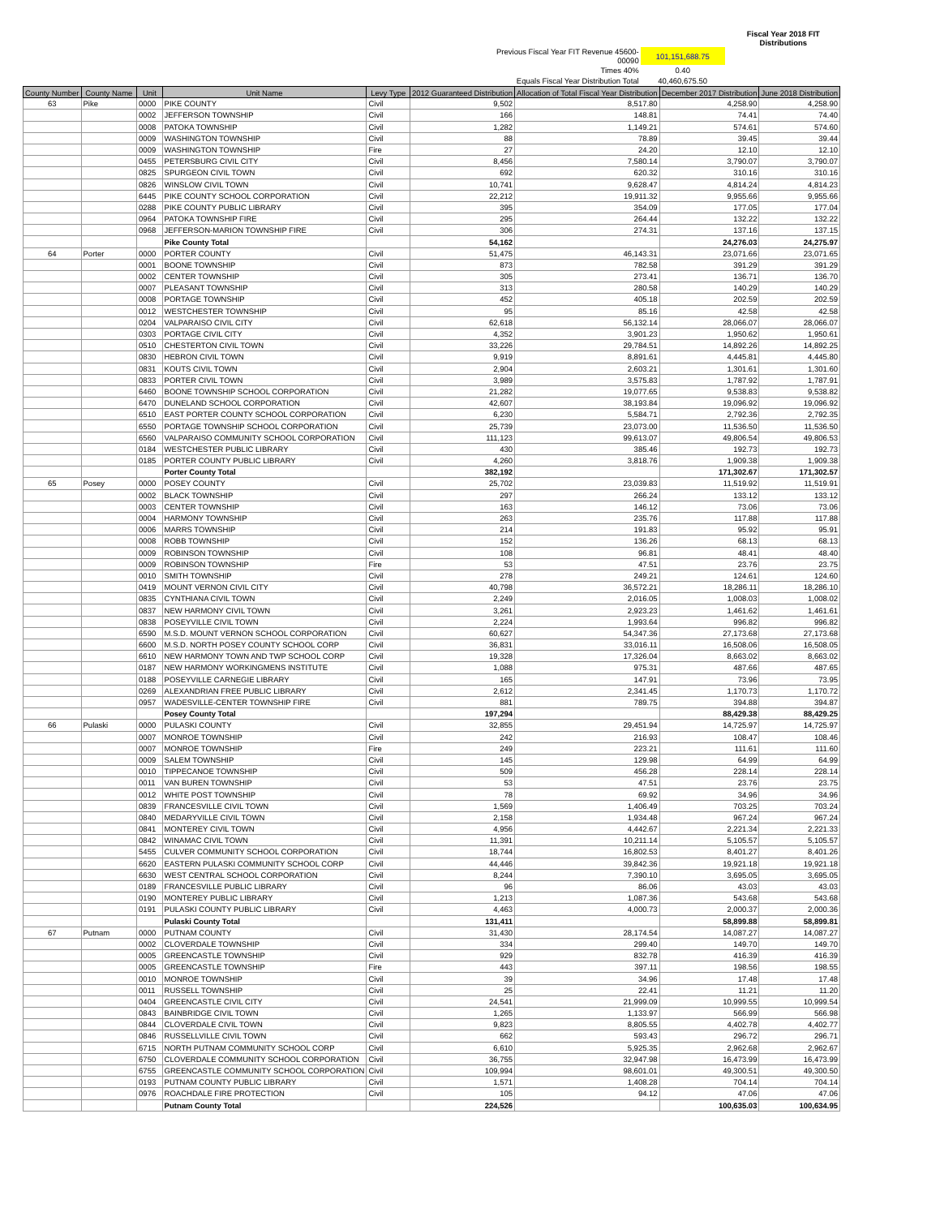| | | | Fiscal Year 2018 FIT Distributions | |
| | Previous Fiscal Year FIT Revenue 45600-00090 | 101,151,688.75 | | |
| | Times 40% | 0.40 | | |
| | Equals Fiscal Year Distribution Total | 40,460,675.50 | | |
| County Number | County Name | Unit | Unit Name | Levy Type | 2012 Guaranteed Distribution | Allocation of Total Fiscal Year Distribution | December 2017 Distribution | June 2018 Distribution |
| --- | --- | --- | --- | --- | --- | --- | --- | --- |
| 63 | Pike | 0000 | PIKE COUNTY | Civil | 9,502 | 8,517.80 | 4,258.90 | 4,258.90 |
| | | 0002 | JEFFERSON TOWNSHIP | Civil | 166 | 148.81 | 74.41 | 74.40 |
| | | 0008 | PATOKA TOWNSHIP | Civil | 1,282 | 1,149.21 | 574.61 | 574.60 |
| | | 0009 | WASHINGTON TOWNSHIP | Civil | 88 | 78.89 | 39.45 | 39.44 |
| | | 0009 | WASHINGTON TOWNSHIP | Fire | 27 | 24.20 | 12.10 | 12.10 |
| | | 0455 | PETERSBURG CIVIL CITY | Civil | 8,456 | 7,580.14 | 3,790.07 | 3,790.07 |
| | | 0825 | SPURGEON CIVIL TOWN | Civil | 692 | 620.32 | 310.16 | 310.16 |
| | | 0826 | WINSLOW CIVIL TOWN | Civil | 10,741 | 9,628.47 | 4,814.24 | 4,814.23 |
| | | 6445 | PIKE COUNTY SCHOOL CORPORATION | Civil | 22,212 | 19,911.32 | 9,955.66 | 9,955.66 |
| | | 0288 | PIKE COUNTY PUBLIC LIBRARY | Civil | 395 | 354.09 | 177.05 | 177.04 |
| | | 0964 | PATOKA TOWNSHIP FIRE | Civil | 295 | 264.44 | 132.22 | 132.22 |
| | | 0968 | JEFFERSON-MARION TOWNSHIP FIRE | Civil | 306 | 274.31 | 137.16 | 137.15 |
| | | | Pike County Total | | 54,162 | | 24,276.03 | 24,275.97 |
| 64 | Porter | 0000 | PORTER COUNTY | Civil | 51,475 | 46,143.31 | 23,071.66 | 23,071.65 |
| | | 0001 | BOONE TOWNSHIP | Civil | 873 | 782.58 | 391.29 | 391.29 |
| | | 0002 | CENTER TOWNSHIP | Civil | 305 | 273.41 | 136.71 | 136.70 |
| | | 0007 | PLEASANT TOWNSHIP | Civil | 313 | 280.58 | 140.29 | 140.29 |
| | | 0008 | PORTAGE TOWNSHIP | Civil | 452 | 405.18 | 202.59 | 202.59 |
| | | 0012 | WESTCHESTER TOWNSHIP | Civil | 95 | 85.16 | 42.58 | 42.58 |
| | | 0204 | VALPARAISO CIVIL CITY | Civil | 62,618 | 56,132.14 | 28,066.07 | 28,066.07 |
| | | 0303 | PORTAGE CIVIL CITY | Civil | 4,352 | 3,901.23 | 1,950.62 | 1,950.61 |
| | | 0510 | CHESTERTON CIVIL TOWN | Civil | 33,226 | 29,784.51 | 14,892.26 | 14,892.25 |
| | | 0830 | HEBRON CIVIL TOWN | Civil | 9,919 | 8,891.61 | 4,445.81 | 4,445.80 |
| | | 0831 | KOUTS CIVIL TOWN | Civil | 2,904 | 2,603.21 | 1,301.61 | 1,301.60 |
| | | 0833 | PORTER CIVIL TOWN | Civil | 3,989 | 3,575.83 | 1,787.92 | 1,787.91 |
| | | 6460 | BOONE TOWNSHIP SCHOOL CORPORATION | Civil | 21,282 | 19,077.65 | 9,538.83 | 9,538.82 |
| | | 6470 | DUNELAND SCHOOL CORPORATION | Civil | 42,607 | 38,193.84 | 19,096.92 | 19,096.92 |
| | | 6510 | EAST PORTER COUNTY SCHOOL CORPORATION | Civil | 6,230 | 5,584.71 | 2,792.36 | 2,792.35 |
| | | 6550 | PORTAGE TOWNSHIP SCHOOL CORPORATION | Civil | 25,739 | 23,073.00 | 11,536.50 | 11,536.50 |
| | | 6560 | VALPARAISO COMMUNITY SCHOOL CORPORATION | Civil | 111,123 | 99,613.07 | 49,806.54 | 49,806.53 |
| | | 0184 | WESTCHESTER PUBLIC LIBRARY | Civil | 430 | 385.46 | 192.73 | 192.73 |
| | | 0185 | PORTER COUNTY PUBLIC LIBRARY | Civil | 4,260 | 3,818.76 | 1,909.38 | 1,909.38 |
| | | | Porter County Total | | 382,192 | | 171,302.67 | 171,302.57 |
| 65 | Posey | 0000 | POSEY COUNTY | Civil | 25,702 | 23,039.83 | 11,519.92 | 11,519.91 |
| | | 0002 | BLACK TOWNSHIP | Civil | 297 | 266.24 | 133.12 | 133.12 |
| | | 0003 | CENTER TOWNSHIP | Civil | 163 | 146.12 | 73.06 | 73.06 |
| | | 0004 | HARMONY TOWNSHIP | Civil | 263 | 235.76 | 117.88 | 117.88 |
| | | 0006 | MARRS TOWNSHIP | Civil | 214 | 191.83 | 95.92 | 95.91 |
| | | 0008 | ROBB TOWNSHIP | Civil | 152 | 136.26 | 68.13 | 68.13 |
| | | 0009 | ROBINSON TOWNSHIP | Civil | 108 | 96.81 | 48.41 | 48.40 |
| | | 0009 | ROBINSON TOWNSHIP | Fire | 53 | 47.51 | 23.76 | 23.75 |
| | | 0010 | SMITH TOWNSHIP | Civil | 278 | 249.21 | 124.61 | 124.60 |
| | | 0419 | MOUNT VERNON CIVIL CITY | Civil | 40,798 | 36,572.21 | 18,286.11 | 18,286.10 |
| | | 0835 | CYNTHIANA CIVIL TOWN | Civil | 2,249 | 2,016.05 | 1,008.03 | 1,008.02 |
| | | 0837 | NEW HARMONY CIVIL TOWN | Civil | 3,261 | 2,923.23 | 1,461.62 | 1,461.61 |
| | | 0838 | POSEYVILLE CIVIL TOWN | Civil | 2,224 | 1,993.64 | 996.82 | 996.82 |
| | | 6590 | M.S.D. MOUNT VERNON SCHOOL CORPORATION | Civil | 60,627 | 54,347.36 | 27,173.68 | 27,173.68 |
| | | 6600 | M.S.D. NORTH POSEY COUNTY SCHOOL CORP | Civil | 36,831 | 33,016.11 | 16,508.06 | 16,508.05 |
| | | 6610 | NEW HARMONY TOWN AND TWP SCHOOL CORP | Civil | 19,328 | 17,326.04 | 8,663.02 | 8,663.02 |
| | | 0187 | NEW HARMONY WORKINGMENS INSTITUTE | Civil | 1,088 | 975.31 | 487.66 | 487.65 |
| | | 0188 | POSEYVILLE CARNEGIE LIBRARY | Civil | 165 | 147.91 | 73.96 | 73.95 |
| | | 0269 | ALEXANDRIAN FREE PUBLIC LIBRARY | Civil | 2,612 | 2,341.45 | 1,170.73 | 1,170.72 |
| | | 0957 | WADESVILLE-CENTER TOWNSHIP FIRE | Civil | 881 | 789.75 | 394.88 | 394.87 |
| | | | Posey County Total | | 197,294 | | 88,429.38 | 88,429.25 |
| 66 | Pulaski | 0000 | PULASKI COUNTY | Civil | 32,855 | 29,451.94 | 14,725.97 | 14,725.97 |
| | | 0007 | MONROE TOWNSHIP | Civil | 242 | 216.93 | 108.47 | 108.46 |
| | | 0007 | MONROE TOWNSHIP | Fire | 249 | 223.21 | 111.61 | 111.60 |
| | | 0009 | SALEM TOWNSHIP | Civil | 145 | 129.98 | 64.99 | 64.99 |
| | | 0010 | TIPPECANOE TOWNSHIP | Civil | 509 | 456.28 | 228.14 | 228.14 |
| | | 0011 | VAN BUREN TOWNSHIP | Civil | 53 | 47.51 | 23.76 | 23.75 |
| | | 0012 | WHITE POST TOWNSHIP | Civil | 78 | 69.92 | 34.96 | 34.96 |
| | | 0839 | FRANCESVILLE CIVIL TOWN | Civil | 1,569 | 1,406.49 | 703.25 | 703.24 |
| | | 0840 | MEDARYVILLE CIVIL TOWN | Civil | 2,158 | 1,934.48 | 967.24 | 967.24 |
| | | 0841 | MONTEREY CIVIL TOWN | Civil | 4,956 | 4,442.67 | 2,221.34 | 2,221.33 |
| | | 0842 | WINAMAC CIVIL TOWN | Civil | 11,391 | 10,211.14 | 5,105.57 | 5,105.57 |
| | | 5455 | CULVER COMMUNITY SCHOOL CORPORATION | Civil | 18,744 | 16,802.53 | 8,401.27 | 8,401.26 |
| | | 6620 | EASTERN PULASKI COMMUNITY SCHOOL CORP | Civil | 44,446 | 39,842.36 | 19,921.18 | 19,921.18 |
| | | 6630 | WEST CENTRAL SCHOOL CORPORATION | Civil | 8,244 | 7,390.10 | 3,695.05 | 3,695.05 |
| | | 0189 | FRANCESVILLE PUBLIC LIBRARY | Civil | 96 | 86.06 | 43.03 | 43.03 |
| | | 0190 | MONTEREY PUBLIC LIBRARY | Civil | 1,213 | 1,087.36 | 543.68 | 543.68 |
| | | 0191 | PULASKI COUNTY PUBLIC LIBRARY | Civil | 4,463 | 4,000.73 | 2,000.37 | 2,000.36 |
| | | | Pulaski County Total | | 131,411 | | 58,899.88 | 58,899.81 |
| 67 | Putnam | 0000 | PUTNAM COUNTY | Civil | 31,430 | 28,174.54 | 14,087.27 | 14,087.27 |
| | | 0002 | CLOVERDALE TOWNSHIP | Civil | 334 | 299.40 | 149.70 | 149.70 |
| | | 0005 | GREENCASTLE TOWNSHIP | Civil | 929 | 832.78 | 416.39 | 416.39 |
| | | 0005 | GREENCASTLE TOWNSHIP | Fire | 443 | 397.11 | 198.56 | 198.55 |
| | | 0010 | MONROE TOWNSHIP | Civil | 39 | 34.96 | 17.48 | 17.48 |
| | | 0011 | RUSSELL TOWNSHIP | Civil | 25 | 22.41 | 11.21 | 11.20 |
| | | 0404 | GREENCASTLE CIVIL CITY | Civil | 24,541 | 21,999.09 | 10,999.55 | 10,999.54 |
| | | 0843 | BAINBRIDGE CIVIL TOWN | Civil | 1,265 | 1,133.97 | 566.99 | 566.98 |
| | | 0844 | CLOVERDALE CIVIL TOWN | Civil | 9,823 | 8,805.55 | 4,402.78 | 4,402.77 |
| | | 0846 | RUSSELLVILLE CIVIL TOWN | Civil | 662 | 593.43 | 296.72 | 296.71 |
| | | 6715 | NORTH PUTNAM COMMUNITY SCHOOL CORP | Civil | 6,610 | 5,925.35 | 2,962.68 | 2,962.67 |
| | | 6750 | CLOVERDALE COMMUNITY SCHOOL CORPORATION | Civil | 36,755 | 32,947.98 | 16,473.99 | 16,473.99 |
| | | 6755 | GREENCASTLE COMMUNITY SCHOOL CORPORATION | Civil | 109,994 | 98,601.01 | 49,300.51 | 49,300.50 |
| | | 0193 | PUTNAM COUNTY PUBLIC LIBRARY | Civil | 1,571 | 1,408.28 | 704.14 | 704.14 |
| | | 0976 | ROACHDALE FIRE PROTECTION | Civil | 105 | 94.12 | 47.06 | 47.06 |
| | | | Putnam County Total | | 224,526 | | 100,635.03 | 100,634.95 |